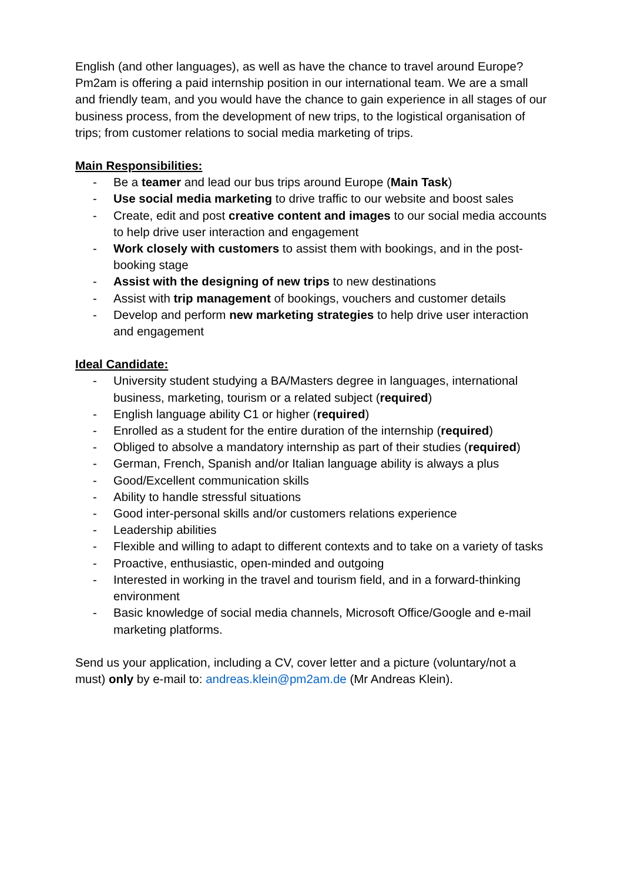English (and other languages), as well as have the chance to travel around Europe? Pm2am is offering a paid internship position in our international team. We are a small and friendly team, and you would have the chance to gain experience in all stages of our business process, from the development of new trips, to the logistical organisation of trips; from customer relations to social media marketing of trips.
Main Responsibilities:
- Be a teamer and lead our bus trips around Europe (Main Task)
- Use social media marketing to drive traffic to our website and boost sales
- Create, edit and post creative content and images to our social media accounts to help drive user interaction and engagement
- Work closely with customers to assist them with bookings, and in the post-booking stage
- Assist with the designing of new trips to new destinations
- Assist with trip management of bookings, vouchers and customer details
- Develop and perform new marketing strategies to help drive user interaction and engagement
Ideal Candidate:
- University student studying a BA/Masters degree in languages, international business, marketing, tourism or a related subject (required)
- English language ability C1 or higher (required)
- Enrolled as a student for the entire duration of the internship (required)
- Obliged to absolve a mandatory internship as part of their studies (required)
- German, French, Spanish and/or Italian language ability is always a plus
- Good/Excellent communication skills
- Ability to handle stressful situations
- Good inter-personal skills and/or customers relations experience
- Leadership abilities
- Flexible and willing to adapt to different contexts and to take on a variety of tasks
- Proactive, enthusiastic, open-minded and outgoing
- Interested in working in the travel and tourism field, and in a forward-thinking environment
- Basic knowledge of social media channels, Microsoft Office/Google and e-mail marketing platforms.
Send us your application, including a CV, cover letter and a picture (voluntary/not a must) only by e-mail to: andreas.klein@pm2am.de (Mr Andreas Klein).